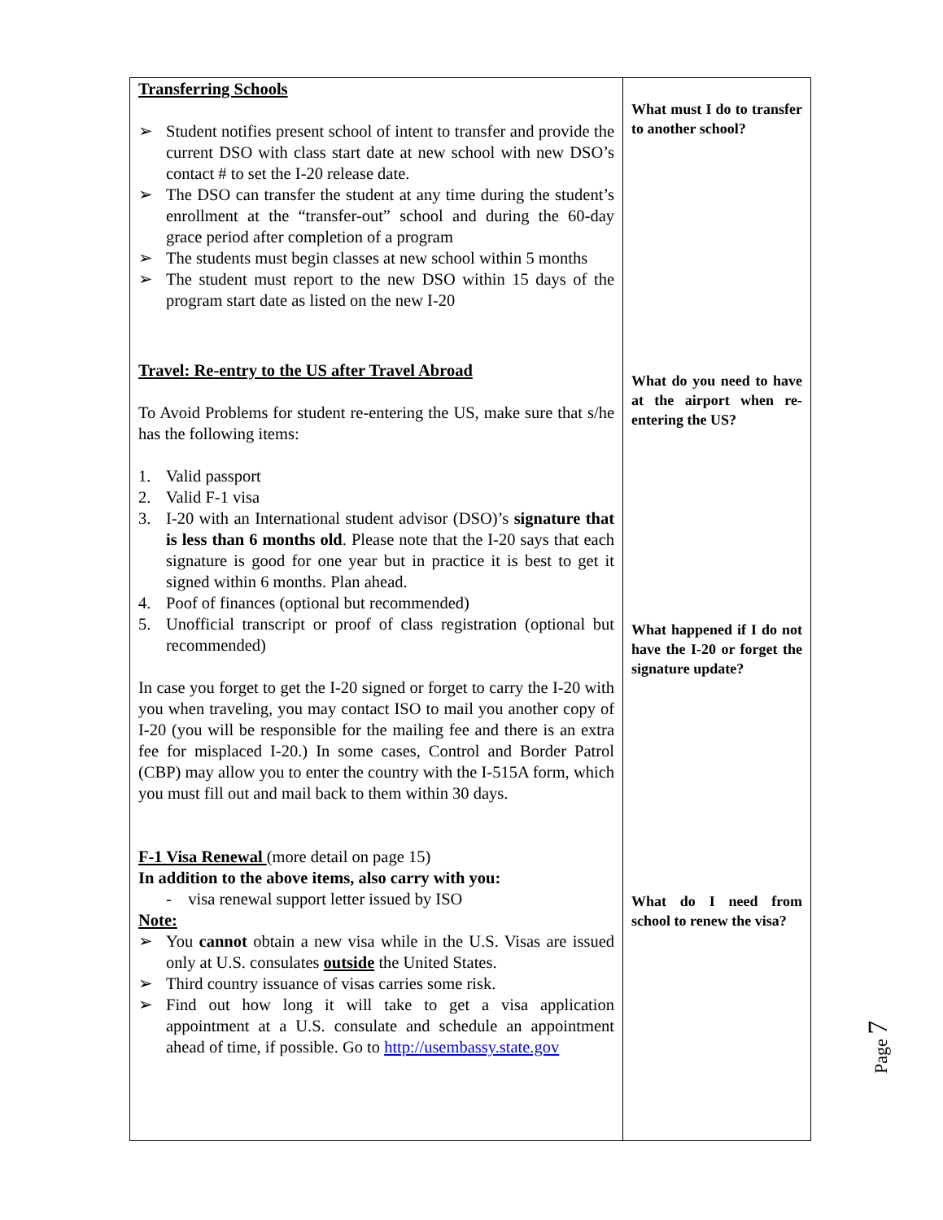Transferring Schools
➢ Student notifies present school of intent to transfer and provide the current DSO with class start date at new school with new DSO’s contact # to set the I-20 release date.
➢ The DSO can transfer the student at any time during the student’s enrollment at the “transfer-out” school and during the 60-day grace period after completion of a program
➢ The students must begin classes at new school within 5 months
➢ The student must report to the new DSO within 15 days of the program start date as listed on the new I-20
Travel: Re-entry to the US after Travel Abroad
To Avoid Problems for student re-entering the US, make sure that s/he has the following items:
1. Valid passport
2. Valid F-1 visa
3. I-20 with an International student advisor (DSO)’s signature that is less than 6 months old. Please note that the I-20 says that each signature is good for one year but in practice it is best to get it signed within 6 months. Plan ahead.
4. Poof of finances (optional but recommended)
5. Unofficial transcript or proof of class registration (optional but recommended)
In case you forget to get the I-20 signed or forget to carry the I-20 with you when traveling, you may contact ISO to mail you another copy of I-20 (you will be responsible for the mailing fee and there is an extra fee for misplaced I-20.) In some cases, Control and Border Patrol (CBP) may allow you to enter the country with the I-515A form, which you must fill out and mail back to them within 30 days.
F-1 Visa Renewal (more detail on page 15)
In addition to the above items, also carry with you:
- visa renewal support letter issued by ISO
Note:
➢ You cannot obtain a new visa while in the U.S. Visas are issued only at U.S. consulates outside the United States.
➢ Third country issuance of visas carries some risk.
➢ Find out how long it will take to get a visa application appointment at a U.S. consulate and schedule an appointment ahead of time, if possible. Go to http://usembassy.state.gov
What must I do to transfer to another school?
What do you need to have at the airport when re-entering the US?
What happened if I do not have the I-20 or forget the signature update?
What do I need from school to renew the visa?
Page 7